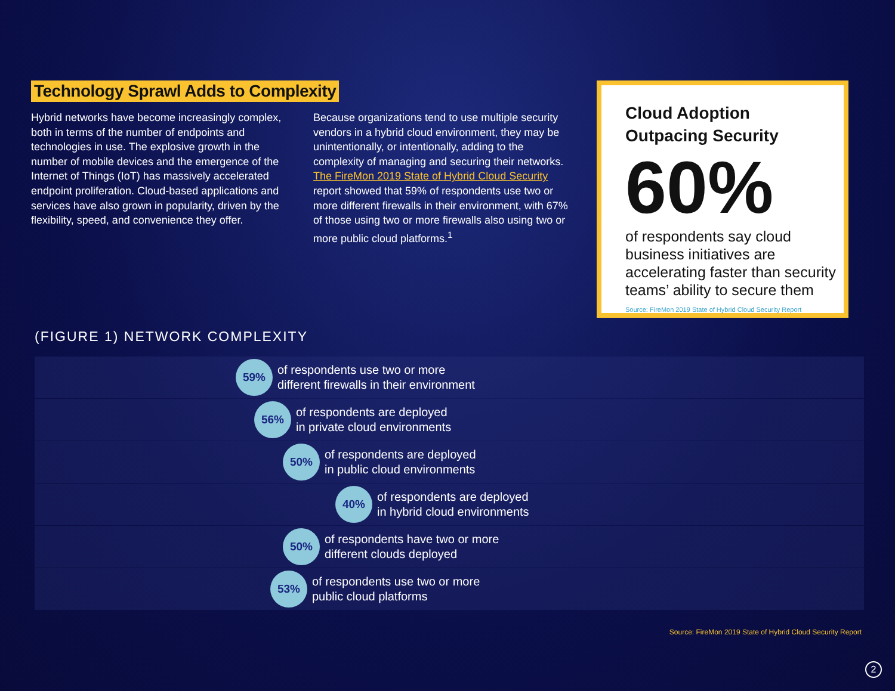Technology Sprawl Adds to Complexity
Hybrid networks have become increasingly complex, both in terms of the number of endpoints and technologies in use. The explosive growth in the number of mobile devices and the emergence of the Internet of Things (IoT) has massively accelerated endpoint proliferation. Cloud-based applications and services have also grown in popularity, driven by the flexibility, speed, and convenience they offer.
Because organizations tend to use multiple security vendors in a hybrid cloud environment, they may be unintentionally, or intentionally, adding to the complexity of managing and securing their networks. The FireMon 2019 State of Hybrid Cloud Security report showed that 59% of respondents use two or more different firewalls in their environment, with 67% of those using two or more firewalls also using two or more public cloud platforms.<sup>1</sup>
Cloud Adoption
Outpacing Security
60%
of respondents say cloud business initiatives are accelerating faster than security teams’ ability to secure them
Source: FireMon 2019 State of Hybrid Cloud Security Report
(FIGURE 1) NETWORK COMPLEXITY
59%
of respondents use two or more
different firewalls in their environment
56%
of respondents are deployed
in private cloud environments
50%
of respondents are deployed
in public cloud environments
40%
of respondents are deployed
in hybrid cloud environments
50%
of respondents have two or more
different clouds deployed
53%
of respondents use two or more
public cloud platforms
Source: FireMon 2019 State of Hybrid Cloud Security Report
2